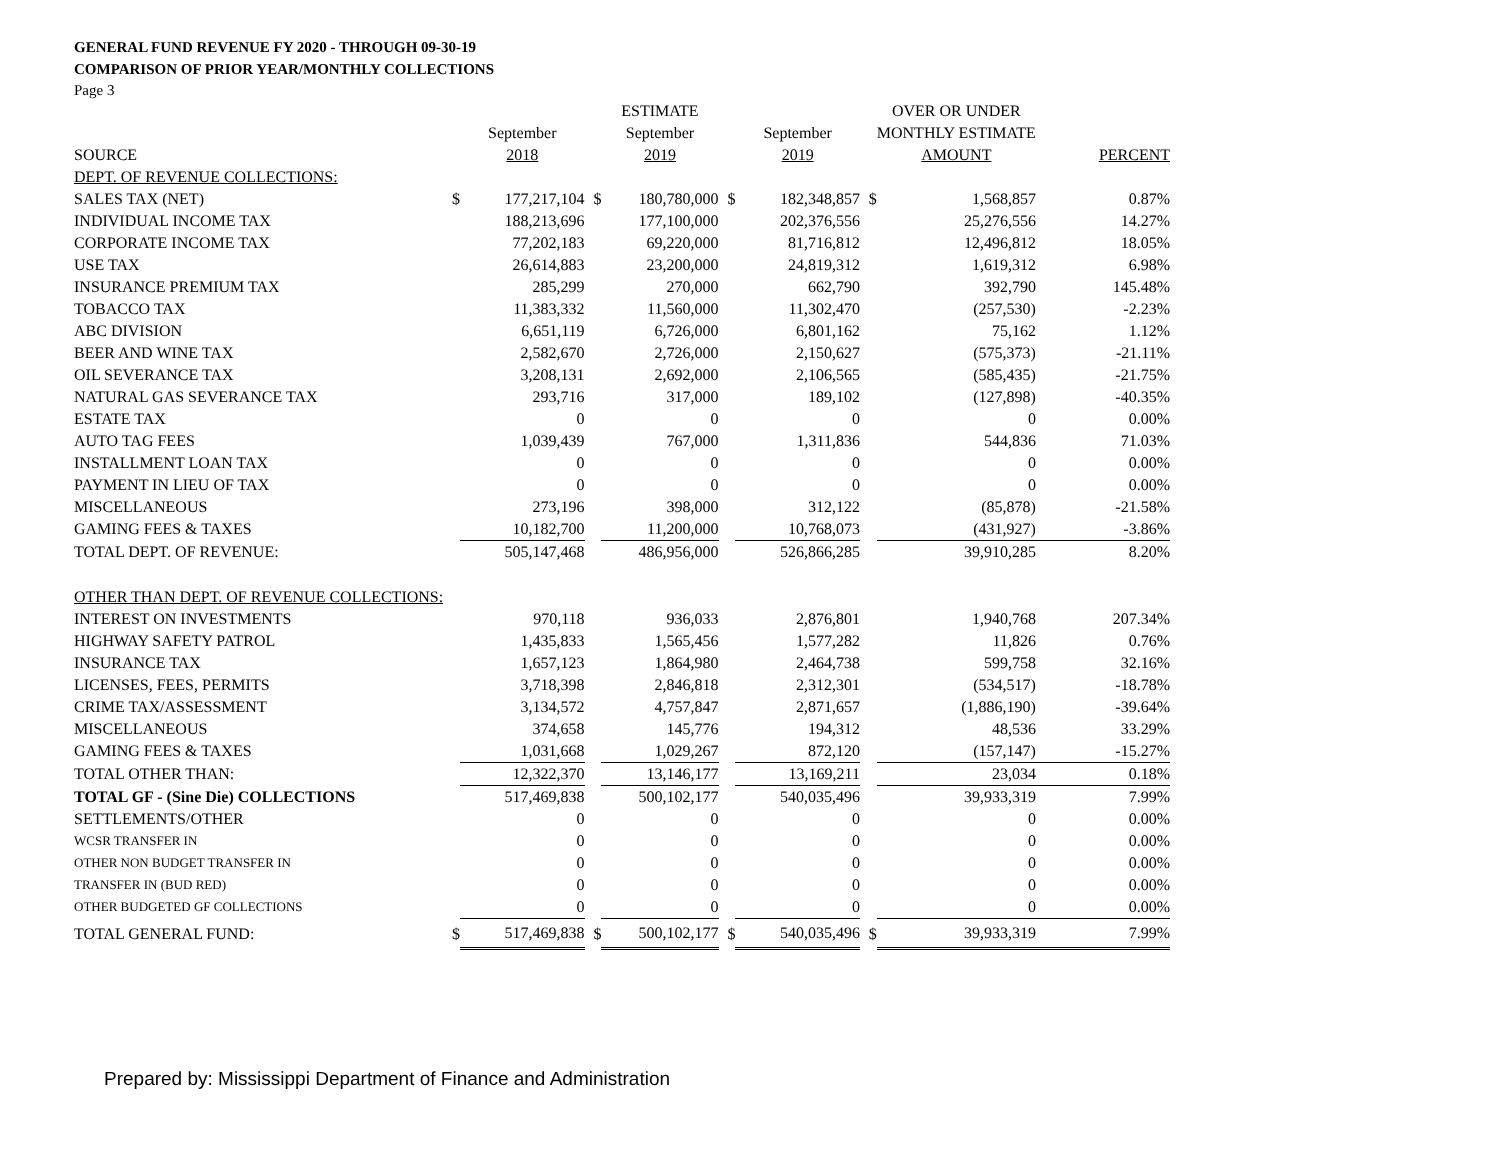GENERAL FUND REVENUE FY 2020 - THROUGH 09-30-19
COMPARISON OF PRIOR YEAR/MONTHLY COLLECTIONS
Page 3
| | | | | ESTIMATE | | | | OVER OR UNDER | |
| --- | --- | --- | --- | --- | --- | --- | --- | --- | --- |
| | | September | | September | | September | | MONTHLY ESTIMATE | |
| SOURCE | | 2018 | | 2019 | | 2019 | | AMOUNT | PERCENT |
| DEPT. OF REVENUE COLLECTIONS: | | | | | | | | | |
| SALES TAX (NET) | $ | 177,217,104 | $ | 180,780,000 | $ | 182,348,857 | $ | 1,568,857 | 0.87% |
| INDIVIDUAL INCOME TAX | | 188,213,696 | | 177,100,000 | | 202,376,556 | | 25,276,556 | 14.27% |
| CORPORATE INCOME TAX | | 77,202,183 | | 69,220,000 | | 81,716,812 | | 12,496,812 | 18.05% |
| USE TAX | | 26,614,883 | | 23,200,000 | | 24,819,312 | | 1,619,312 | 6.98% |
| INSURANCE PREMIUM TAX | | 285,299 | | 270,000 | | 662,790 | | 392,790 | 145.48% |
| TOBACCO TAX | | 11,383,332 | | 11,560,000 | | 11,302,470 | | (257,530) | -2.23% |
| ABC DIVISION | | 6,651,119 | | 6,726,000 | | 6,801,162 | | 75,162 | 1.12% |
| BEER AND WINE TAX | | 2,582,670 | | 2,726,000 | | 2,150,627 | | (575,373) | -21.11% |
| OIL SEVERANCE TAX | | 3,208,131 | | 2,692,000 | | 2,106,565 | | (585,435) | -21.75% |
| NATURAL GAS SEVERANCE TAX | | 293,716 | | 317,000 | | 189,102 | | (127,898) | -40.35% |
| ESTATE TAX | | 0 | | 0 | | 0 | | 0 | 0.00% |
| AUTO TAG FEES | | 1,039,439 | | 767,000 | | 1,311,836 | | 544,836 | 71.03% |
| INSTALLMENT LOAN TAX | | 0 | | 0 | | 0 | | 0 | 0.00% |
| PAYMENT IN LIEU OF TAX | | 0 | | 0 | | 0 | | 0 | 0.00% |
| MISCELLANEOUS | | 273,196 | | 398,000 | | 312,122 | | (85,878) | -21.58% |
| GAMING FEES & TAXES | | 10,182,700 | | 11,200,000 | | 10,768,073 | | (431,927) | -3.86% |
| TOTAL DEPT. OF REVENUE: | | 505,147,468 | | 486,956,000 | | 526,866,285 | | 39,910,285 | 8.20% |
| OTHER THAN DEPT. OF REVENUE COLLECTIONS: | | | | | | | | | |
| INTEREST ON INVESTMENTS | | 970,118 | | 936,033 | | 2,876,801 | | 1,940,768 | 207.34% |
| HIGHWAY SAFETY PATROL | | 1,435,833 | | 1,565,456 | | 1,577,282 | | 11,826 | 0.76% |
| INSURANCE TAX | | 1,657,123 | | 1,864,980 | | 2,464,738 | | 599,758 | 32.16% |
| LICENSES, FEES, PERMITS | | 3,718,398 | | 2,846,818 | | 2,312,301 | | (534,517) | -18.78% |
| CRIME TAX/ASSESSMENT | | 3,134,572 | | 4,757,847 | | 2,871,657 | | (1,886,190) | -39.64% |
| MISCELLANEOUS | | 374,658 | | 145,776 | | 194,312 | | 48,536 | 33.29% |
| GAMING FEES & TAXES | | 1,031,668 | | 1,029,267 | | 872,120 | | (157,147) | -15.27% |
| TOTAL OTHER THAN: | | 12,322,370 | | 13,146,177 | | 13,169,211 | | 23,034 | 0.18% |
| TOTAL GF - (Sine Die) COLLECTIONS | | 517,469,838 | | 500,102,177 | | 540,035,496 | | 39,933,319 | 7.99% |
| SETTLEMENTS/OTHER | | 0 | | 0 | | 0 | | 0 | 0.00% |
| WCSR TRANSFER IN | | 0 | | 0 | | 0 | | 0 | 0.00% |
| OTHER NON BUDGET TRANSFER IN | | 0 | | 0 | | 0 | | 0 | 0.00% |
| TRANSFER IN (BUD RED) | | 0 | | 0 | | 0 | | 0 | 0.00% |
| OTHER BUDGETED GF COLLECTIONS | | 0 | | 0 | | 0 | | 0 | 0.00% |
| TOTAL GENERAL FUND: | $ | 517,469,838 | $ | 500,102,177 | $ | 540,035,496 | $ | 39,933,319 | 7.99% |
Prepared by: Mississippi Department of Finance and Administration